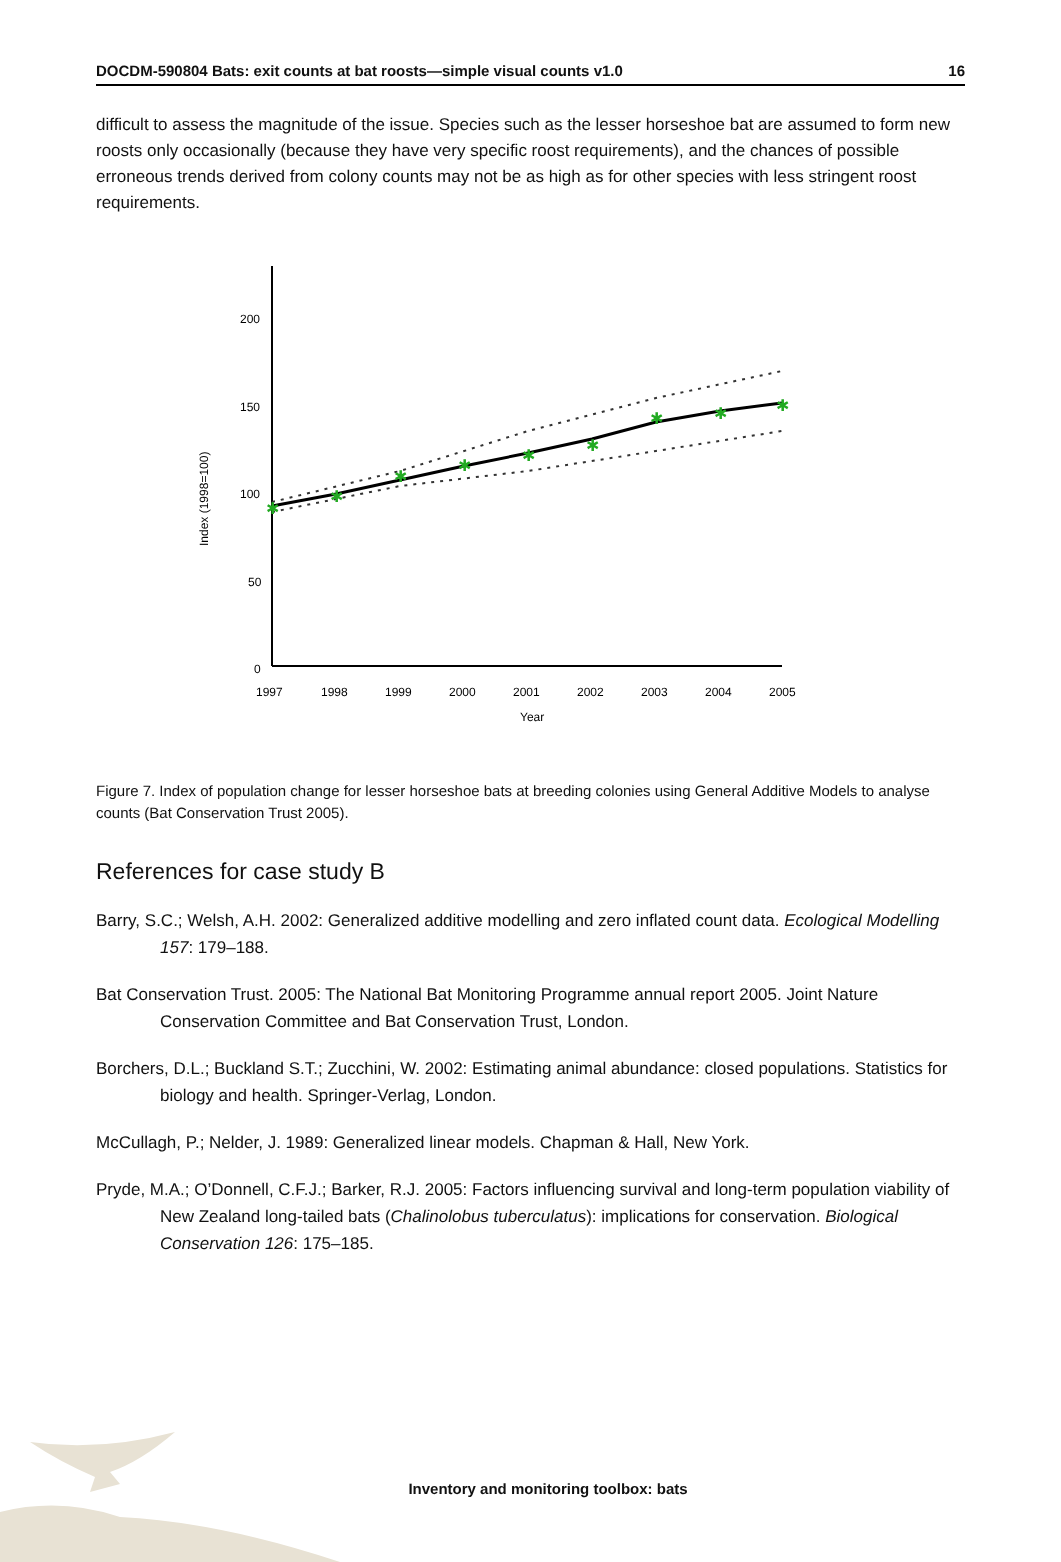DOCDM-590804 Bats: exit counts at bat roosts—simple visual counts v1.0 16
difficult to assess the magnitude of the issue. Species such as the lesser horseshoe bat are assumed to form new roosts only occasionally (because they have very specific roost requirements), and the chances of possible erroneous trends derived from colony counts may not be as high as for other species with less stringent roost requirements.
200
150
100
50
0
1997
1998
1999
2000
2001
2002
2003
2004
2005
Year
Index (1998=100)
✱
✱
✱
✱
✱
✱
✱
✱
✱
Figure 7. Index of population change for lesser horseshoe bats at breeding colonies using General Additive Models to analyse counts (Bat Conservation Trust 2005).
References for case study B
Barry, S.C.; Welsh, A.H. 2002: Generalized additive modelling and zero inflated count data. Ecological Modelling 157: 179–188.
Bat Conservation Trust. 2005: The National Bat Monitoring Programme annual report 2005. Joint Nature Conservation Committee and Bat Conservation Trust, London.
Borchers, D.L.; Buckland S.T.; Zucchini, W. 2002: Estimating animal abundance: closed populations. Statistics for biology and health. Springer-Verlag, London.
McCullagh, P.; Nelder, J. 1989: Generalized linear models. Chapman & Hall, New York.
Pryde, M.A.; O’Donnell, C.F.J.; Barker, R.J. 2005: Factors influencing survival and long-term population viability of New Zealand long-tailed bats (Chalinolobus tuberculatus): implications for conservation. Biological Conservation 126: 175–185.
Inventory and monitoring toolbox: bats